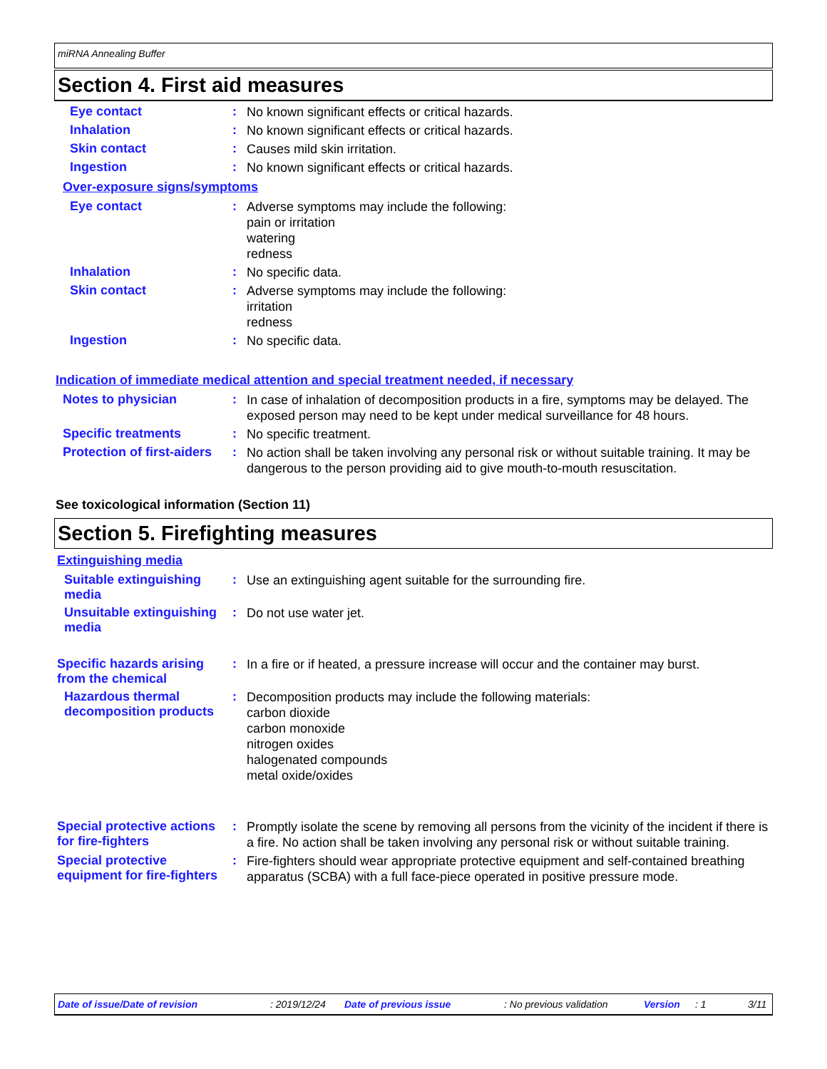miRNA Annealing Buffer
Section 4. First aid measures
Eye contact :
No known significant effects or critical hazards.
Inhalation :
No known significant effects or critical hazards.
Skin contact :
Causes mild skin irritation.
Ingestion :
No known significant effects or critical hazards.
Over-exposure signs/symptoms
Eye contact :
Adverse symptoms may include the following:
pain or irritation
watering
redness
Inhalation :
No specific data.
Skin contact :
Adverse symptoms may include the following:
irritation
redness
Ingestion :
No specific data.
Indication of immediate medical attention and special treatment needed, if necessary
Notes to physician :
In case of inhalation of decomposition products in a fire, symptoms may be delayed. The exposed person may need to be kept under medical surveillance for 48 hours.
Specific treatments :
No specific treatment.
Protection of first-aiders
:
No action shall be taken involving any personal risk or without suitable training. It may be dangerous to the person providing aid to give mouth-to-mouth resuscitation.
See toxicological information (Section 11)
Section 5. Firefighting measures
Extinguishing media
Suitable extinguishing media
:
Use an extinguishing agent suitable for the surrounding fire.
Unsuitable extinguishing media
:
Do not use water jet.
Specific hazards arising from the chemical
:
In a fire or if heated, a pressure increase will occur and the container may burst.
Hazardous thermal decomposition products
:
Decomposition products may include the following materials:
carbon dioxide
carbon monoxide
nitrogen oxides
halogenated compounds
metal oxide/oxides
Special protective actions for fire-fighters
:
Promptly isolate the scene by removing all persons from the vicinity of the incident if there is a fire. No action shall be taken involving any personal risk or without suitable training.
Special protective equipment for fire-fighters
:
Fire-fighters should wear appropriate protective equipment and self-contained breathing apparatus (SCBA) with a full face-piece operated in positive pressure mode.
Date of issue/Date of revision: 2019/12/24 Date of previous issue: No previous validation Version: 1 3/11